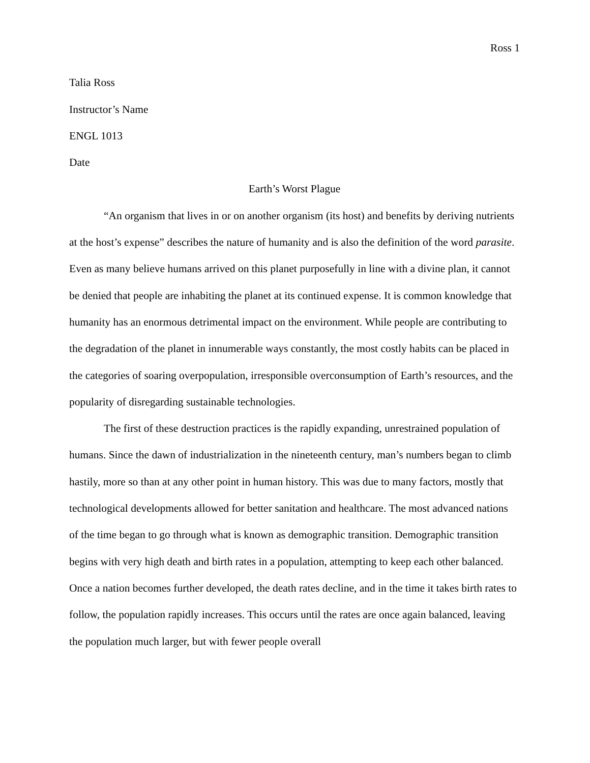Ross 1
Talia Ross
Instructor’s Name
ENGL 1013
Date
Earth’s Worst Plague
“An organism that lives in or on another organism (its host) and benefits by deriving nutrients at the host’s expense” describes the nature of humanity and is also the definition of the word parasite. Even as many believe humans arrived on this planet purposefully in line with a divine plan, it cannot be denied that people are inhabiting the planet at its continued expense. It is common knowledge that humanity has an enormous detrimental impact on the environment. While people are contributing to the degradation of the planet in innumerable ways constantly, the most costly habits can be placed in the categories of soaring overpopulation, irresponsible overconsumption of Earth’s resources, and the popularity of disregarding sustainable technologies.
The first of these destruction practices is the rapidly expanding, unrestrained population of humans. Since the dawn of industrialization in the nineteenth century, man’s numbers began to climb hastily, more so than at any other point in human history. This was due to many factors, mostly that technological developments allowed for better sanitation and healthcare. The most advanced nations of the time began to go through what is known as demographic transition. Demographic transition begins with very high death and birth rates in a population, attempting to keep each other balanced. Once a nation becomes further developed, the death rates decline, and in the time it takes birth rates to follow, the population rapidly increases. This occurs until the rates are once again balanced, leaving the population much larger, but with fewer people overall